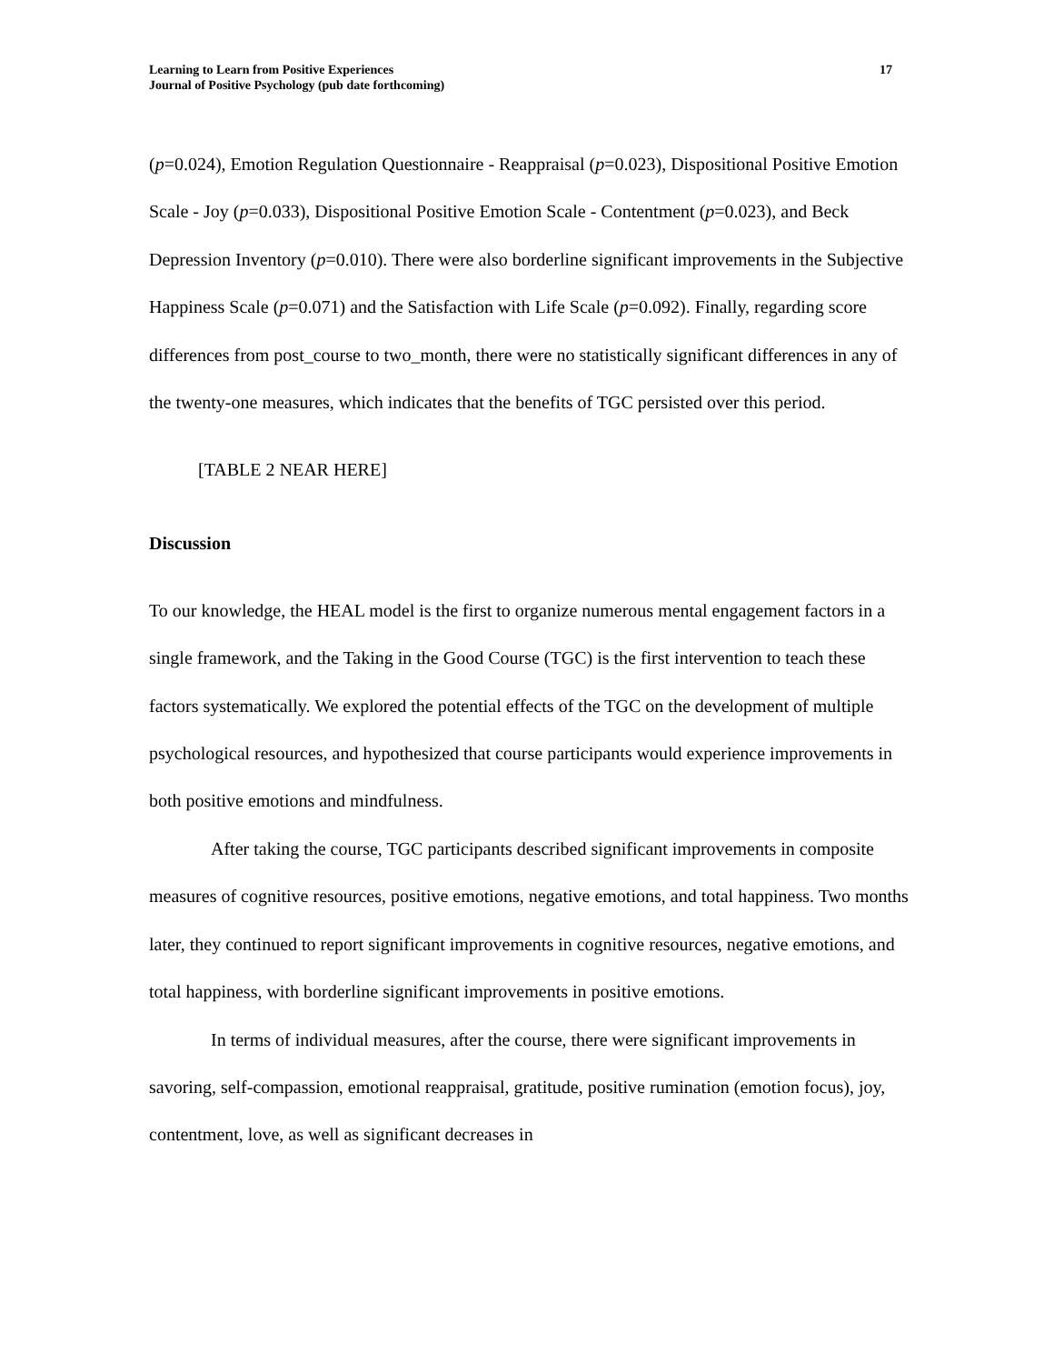Learning to Learn from Positive Experiences
Journal of Positive Psychology (pub date forthcoming)
17
(p=0.024), Emotion Regulation Questionnaire - Reappraisal (p=0.023), Dispositional Positive Emotion Scale - Joy (p=0.033), Dispositional Positive Emotion Scale - Contentment (p=0.023), and Beck Depression Inventory (p=0.010). There were also borderline significant improvements in the Subjective Happiness Scale (p=0.071) and the Satisfaction with Life Scale (p=0.092). Finally, regarding score differences from post_course to two_month, there were no statistically significant differences in any of the twenty-one measures, which indicates that the benefits of TGC persisted over this period.
[TABLE 2 NEAR HERE]
Discussion
To our knowledge, the HEAL model is the first to organize numerous mental engagement factors in a single framework, and the Taking in the Good Course (TGC) is the first intervention to teach these factors systematically. We explored the potential effects of the TGC on the development of multiple psychological resources, and hypothesized that course participants would experience improvements in both positive emotions and mindfulness.
After taking the course, TGC participants described significant improvements in composite measures of cognitive resources, positive emotions, negative emotions, and total happiness. Two months later, they continued to report significant improvements in cognitive resources, negative emotions, and total happiness, with borderline significant improvements in positive emotions.
In terms of individual measures, after the course, there were significant improvements in savoring, self-compassion, emotional reappraisal, gratitude, positive rumination (emotion focus), joy, contentment, love, as well as significant decreases in